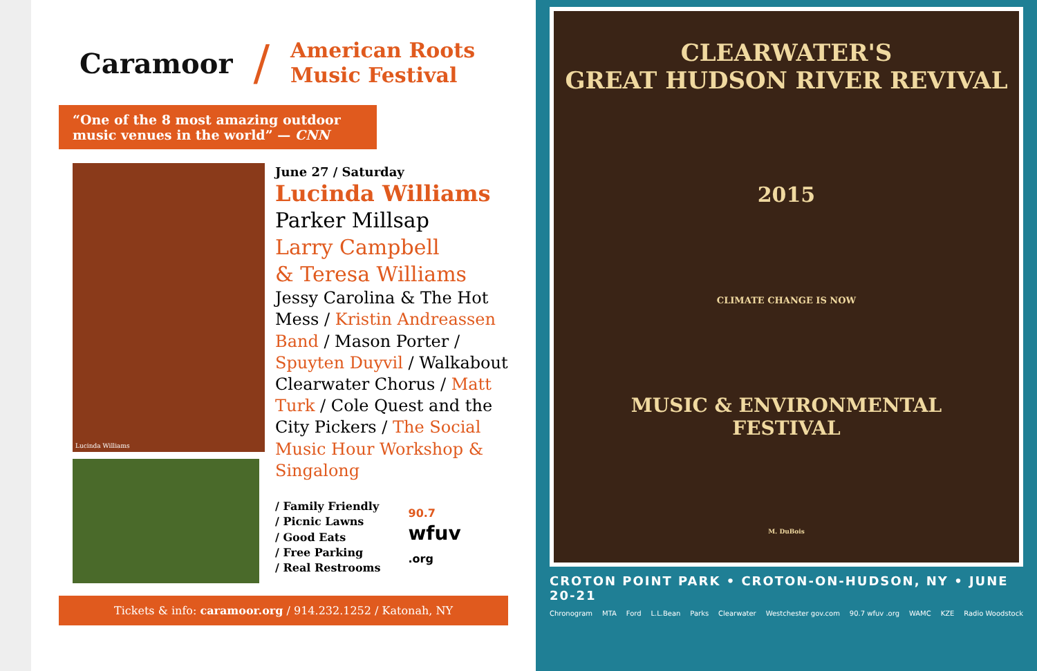Caramoor /
American Roots
Music Festival
“One of the 8 most amazing outdoor music venues in the world” — CNN
Lucinda Williams
June 27 / Saturday
Lucinda Williams
Parker Millsap
Larry Campbell
& Teresa Williams
Jessy Carolina & The Hot Mess / Kristin Andreassen Band / Mason Porter / Spuyten Duyvil / Walkabout Clearwater Chorus / Matt Turk / Cole Quest and the City Pickers / The Social Music Hour Workshop & Singalong
/ Family Friendly
/ Picnic Lawns
/ Good Eats
/ Free Parking
/ Real Restrooms
90.7
wfuv
.org
Tickets & info: caramoor.org / 914.232.1252 / Katonah, NY
CLEARWATER'S
GREAT HUDSON RIVER REVIVAL
2015
CLIMATE CHANGE IS NOW
MUSIC & ENVIRONMENTAL
FESTIVAL
M. DuBois
CROTON POINT PARK • CROTON-ON-HUDSON, NY • JUNE 20-21
Chronogram MTA Ford L.L.Bean Parks Clearwater Westchester gov.com 90.7 wfuv .org WAMC KZE Radio Woodstock